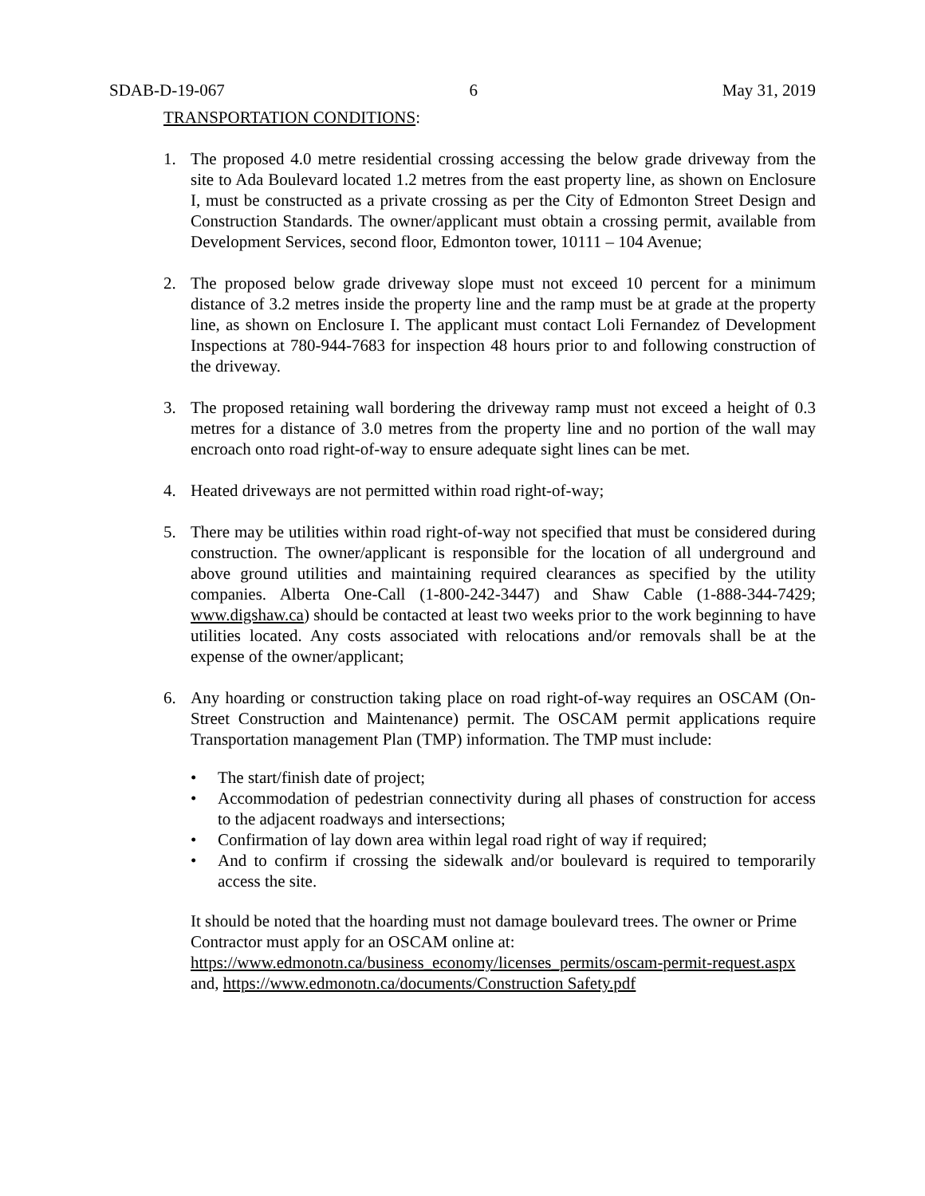SDAB-D-19-067 6 May 31, 2019
TRANSPORTATION CONDITIONS:
1. The proposed 4.0 metre residential crossing accessing the below grade driveway from the site to Ada Boulevard located 1.2 metres from the east property line, as shown on Enclosure I, must be constructed as a private crossing as per the City of Edmonton Street Design and Construction Standards. The owner/applicant must obtain a crossing permit, available from Development Services, second floor, Edmonton tower, 10111 – 104 Avenue;
2. The proposed below grade driveway slope must not exceed 10 percent for a minimum distance of 3.2 metres inside the property line and the ramp must be at grade at the property line, as shown on Enclosure I. The applicant must contact Loli Fernandez of Development Inspections at 780-944-7683 for inspection 48 hours prior to and following construction of the driveway.
3. The proposed retaining wall bordering the driveway ramp must not exceed a height of 0.3 metres for a distance of 3.0 metres from the property line and no portion of the wall may encroach onto road right-of-way to ensure adequate sight lines can be met.
4. Heated driveways are not permitted within road right-of-way;
5. There may be utilities within road right-of-way not specified that must be considered during construction. The owner/applicant is responsible for the location of all underground and above ground utilities and maintaining required clearances as specified by the utility companies. Alberta One-Call (1-800-242-3447) and Shaw Cable (1-888-344-7429; www.digshaw.ca) should be contacted at least two weeks prior to the work beginning to have utilities located. Any costs associated with relocations and/or removals shall be at the expense of the owner/applicant;
6. Any hoarding or construction taking place on road right-of-way requires an OSCAM (On-Street Construction and Maintenance) permit. The OSCAM permit applications require Transportation management Plan (TMP) information. The TMP must include:
• The start/finish date of project;
• Accommodation of pedestrian connectivity during all phases of construction for access to the adjacent roadways and intersections;
• Confirmation of lay down area within legal road right of way if required;
• And to confirm if crossing the sidewalk and/or boulevard is required to temporarily access the site.
It should be noted that the hoarding must not damage boulevard trees. The owner or Prime Contractor must apply for an OSCAM online at:
https://www.edmonotn.ca/business_economy/licenses_permits/oscam-permit-request.aspx and, https://www.edmonotn.ca/documents/Construction Safety.pdf